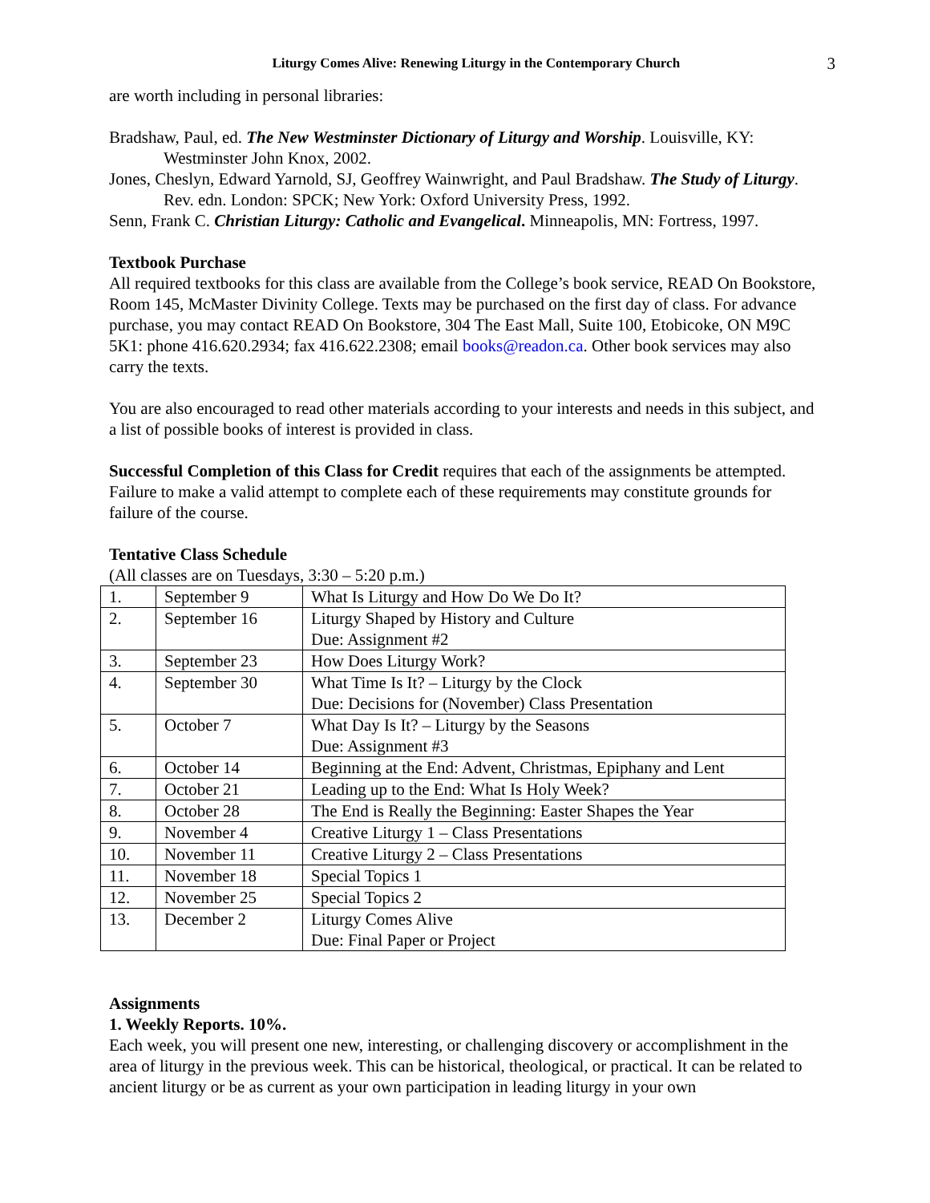Liturgy Comes Alive: Renewing Liturgy in the Contemporary Church 3
are worth including in personal libraries:
Bradshaw, Paul, ed. The New Westminster Dictionary of Liturgy and Worship. Louisville, KY: Westminster John Knox, 2002.
Jones, Cheslyn, Edward Yarnold, SJ, Geoffrey Wainwright, and Paul Bradshaw. The Study of Liturgy. Rev. edn. London: SPCK; New York: Oxford University Press, 1992.
Senn, Frank C. Christian Liturgy: Catholic and Evangelical. Minneapolis, MN: Fortress, 1997.
Textbook Purchase
All required textbooks for this class are available from the College’s book service, READ On Bookstore, Room 145, McMaster Divinity College. Texts may be purchased on the first day of class. For advance purchase, you may contact READ On Bookstore, 304 The East Mall, Suite 100, Etobicoke, ON M9C 5K1: phone 416.620.2934; fax 416.622.2308; email books@readon.ca. Other book services may also carry the texts.
You are also encouraged to read other materials according to your interests and needs in this subject, and a list of possible books of interest is provided in class.
Successful Completion of this Class for Credit requires that each of the assignments be attempted. Failure to make a valid attempt to complete each of these requirements may constitute grounds for failure of the course.
Tentative Class Schedule
(All classes are on Tuesdays, 3:30 – 5:20 p.m.)
| 1. | September 9 | What Is Liturgy and How Do We Do It? |
| 2. | September 16 | Liturgy Shaped by History and Culture Due: Assignment #2 |
| 3. | September 23 | How Does Liturgy Work? |
| 4. | September 30 | What Time Is It? – Liturgy by the Clock Due: Decisions for (November) Class Presentation |
| 5. | October 7 | What Day Is It? – Liturgy by the Seasons Due: Assignment #3 |
| 6. | October 14 | Beginning at the End: Advent, Christmas, Epiphany and Lent |
| 7. | October 21 | Leading up to the End: What Is Holy Week? |
| 8. | October 28 | The End is Really the Beginning: Easter Shapes the Year |
| 9. | November 4 | Creative Liturgy 1 – Class Presentations |
| 10. | November 11 | Creative Liturgy 2 – Class Presentations |
| 11. | November 18 | Special Topics 1 |
| 12. | November 25 | Special Topics 2 |
| 13. | December 2 | Liturgy Comes Alive Due: Final Paper or Project |
Assignments
1. Weekly Reports. 10%.
Each week, you will present one new, interesting, or challenging discovery or accomplishment in the area of liturgy in the previous week. This can be historical, theological, or practical. It can be related to ancient liturgy or be as current as your own participation in leading liturgy in your own